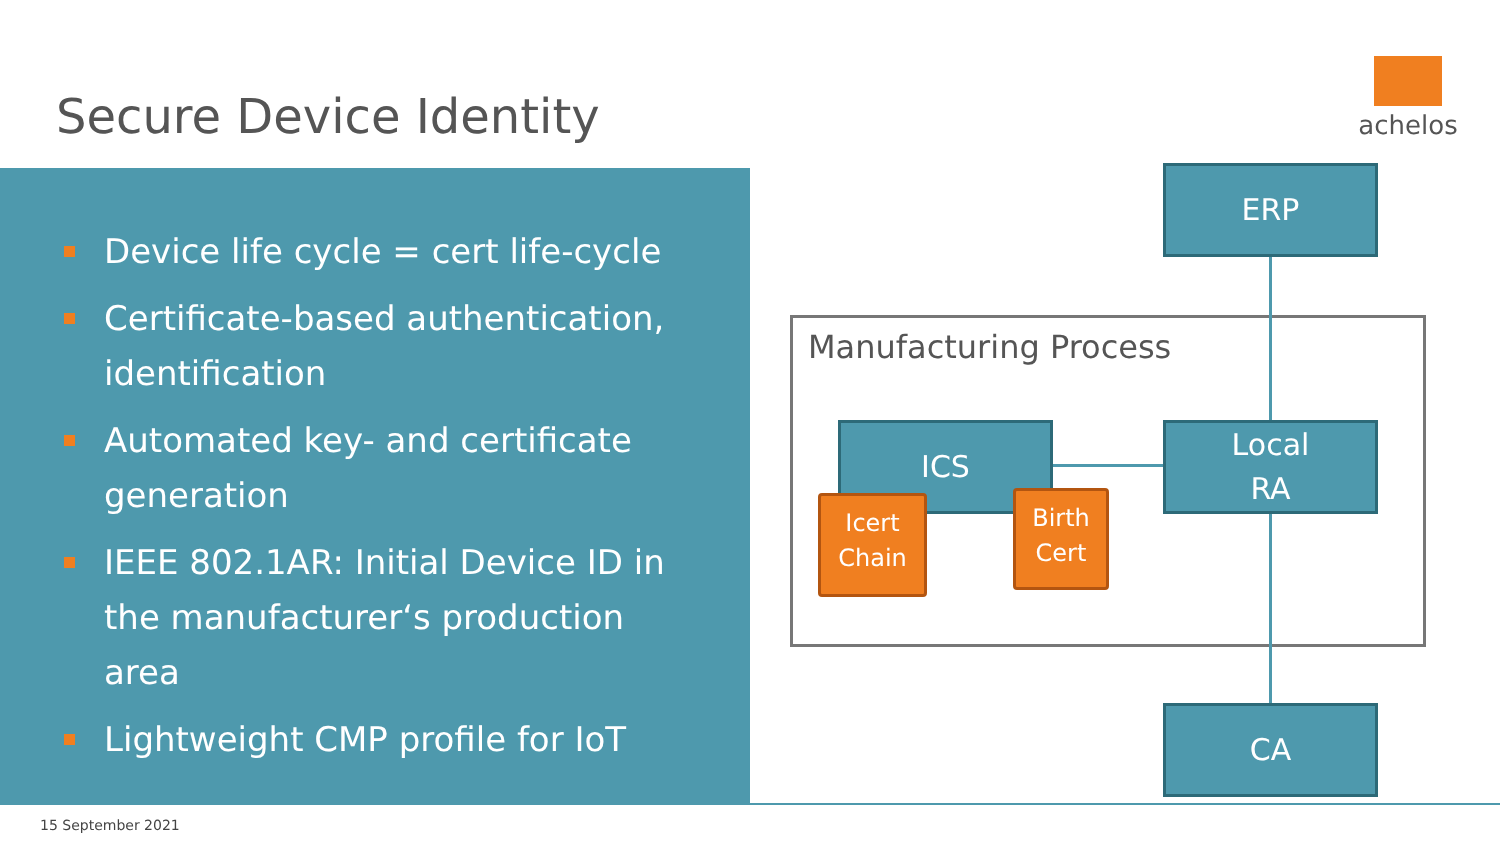Secure Device Identity
achelos
Device life cycle = cert life-cycle
Certificate-based authentication, identification
Automated key- and certificate generation
IEEE 802.1AR: Initial Device ID in the manufacturer‘s production area
Lightweight CMP profile for IoT
Manufacturing Process
ERP
ICS
Local
RA
CA
Icert
Chain
Birth
Cert
15 September 2021